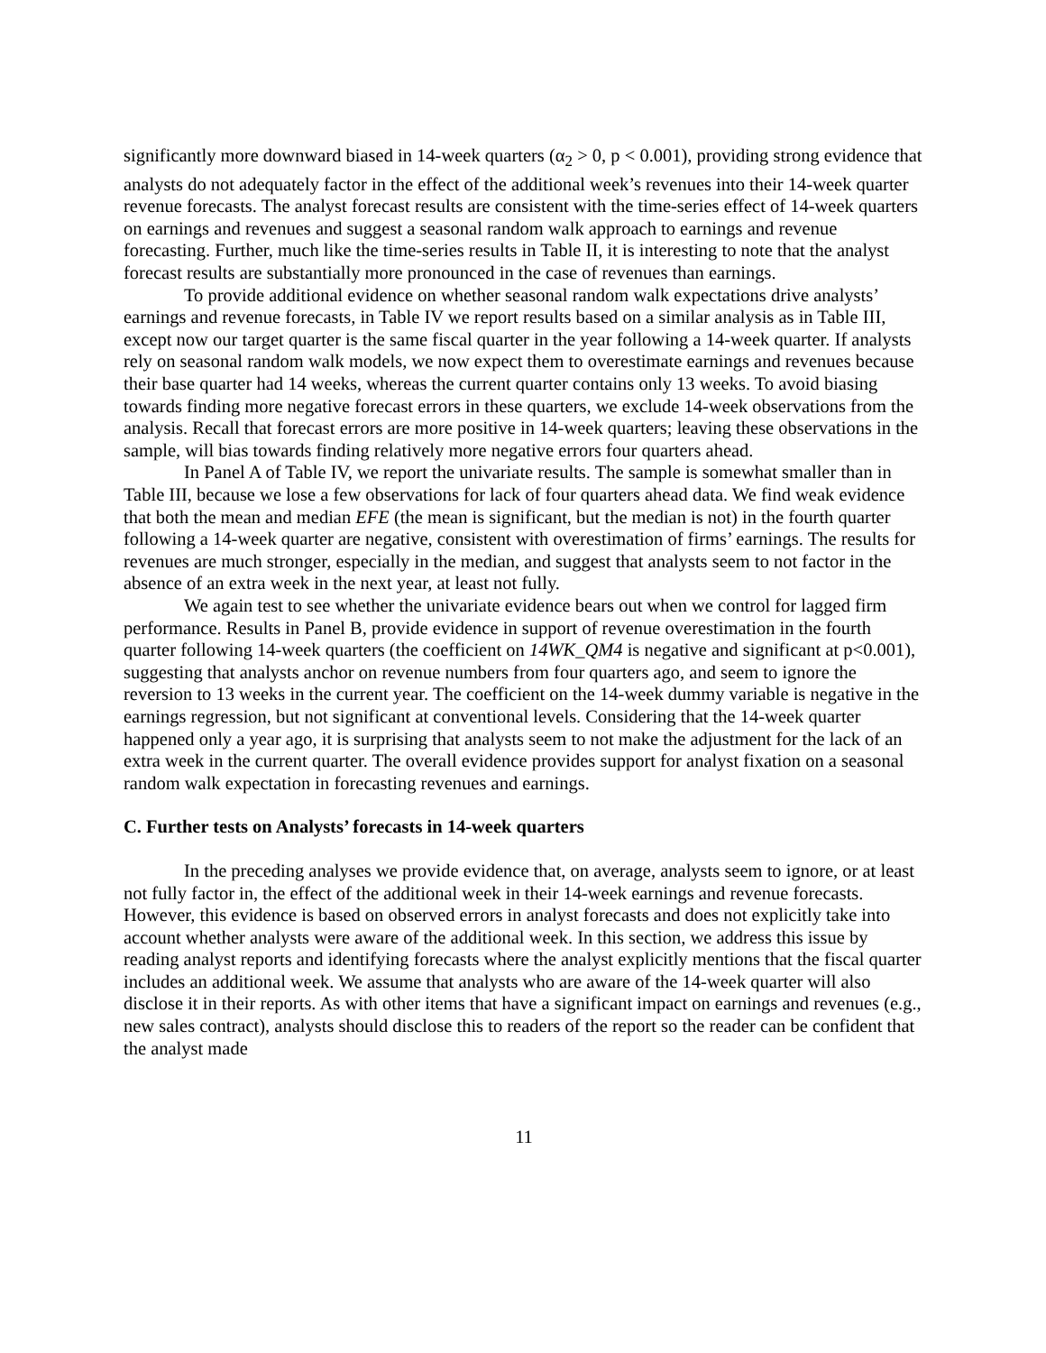significantly more downward biased in 14-week quarters (α<sub>2</sub> > 0, p < 0.001), providing strong evidence that analysts do not adequately factor in the effect of the additional week’s revenues into their 14-week quarter revenue forecasts. The analyst forecast results are consistent with the time-series effect of 14-week quarters on earnings and revenues and suggest a seasonal random walk approach to earnings and revenue forecasting. Further, much like the time-series results in Table II, it is interesting to note that the analyst forecast results are substantially more pronounced in the case of revenues than earnings.
To provide additional evidence on whether seasonal random walk expectations drive analysts’ earnings and revenue forecasts, in Table IV we report results based on a similar analysis as in Table III, except now our target quarter is the same fiscal quarter in the year following a 14-week quarter. If analysts rely on seasonal random walk models, we now expect them to overestimate earnings and revenues because their base quarter had 14 weeks, whereas the current quarter contains only 13 weeks. To avoid biasing towards finding more negative forecast errors in these quarters, we exclude 14-week observations from the analysis. Recall that forecast errors are more positive in 14-week quarters; leaving these observations in the sample, will bias towards finding relatively more negative errors four quarters ahead.
In Panel A of Table IV, we report the univariate results. The sample is somewhat smaller than in Table III, because we lose a few observations for lack of four quarters ahead data. We find weak evidence that both the mean and median EFE (the mean is significant, but the median is not) in the fourth quarter following a 14-week quarter are negative, consistent with overestimation of firms’ earnings. The results for revenues are much stronger, especially in the median, and suggest that analysts seem to not factor in the absence of an extra week in the next year, at least not fully.
We again test to see whether the univariate evidence bears out when we control for lagged firm performance. Results in Panel B, provide evidence in support of revenue overestimation in the fourth quarter following 14-week quarters (the coefficient on 14WK_QM4 is negative and significant at p<0.001), suggesting that analysts anchor on revenue numbers from four quarters ago, and seem to ignore the reversion to 13 weeks in the current year. The coefficient on the 14-week dummy variable is negative in the earnings regression, but not significant at conventional levels. Considering that the 14-week quarter happened only a year ago, it is surprising that analysts seem to not make the adjustment for the lack of an extra week in the current quarter. The overall evidence provides support for analyst fixation on a seasonal random walk expectation in forecasting revenues and earnings.
C. Further tests on Analysts’ forecasts in 14-week quarters
In the preceding analyses we provide evidence that, on average, analysts seem to ignore, or at least not fully factor in, the effect of the additional week in their 14-week earnings and revenue forecasts. However, this evidence is based on observed errors in analyst forecasts and does not explicitly take into account whether analysts were aware of the additional week. In this section, we address this issue by reading analyst reports and identifying forecasts where the analyst explicitly mentions that the fiscal quarter includes an additional week. We assume that analysts who are aware of the 14-week quarter will also disclose it in their reports. As with other items that have a significant impact on earnings and revenues (e.g., new sales contract), analysts should disclose this to readers of the report so the reader can be confident that the analyst made
11